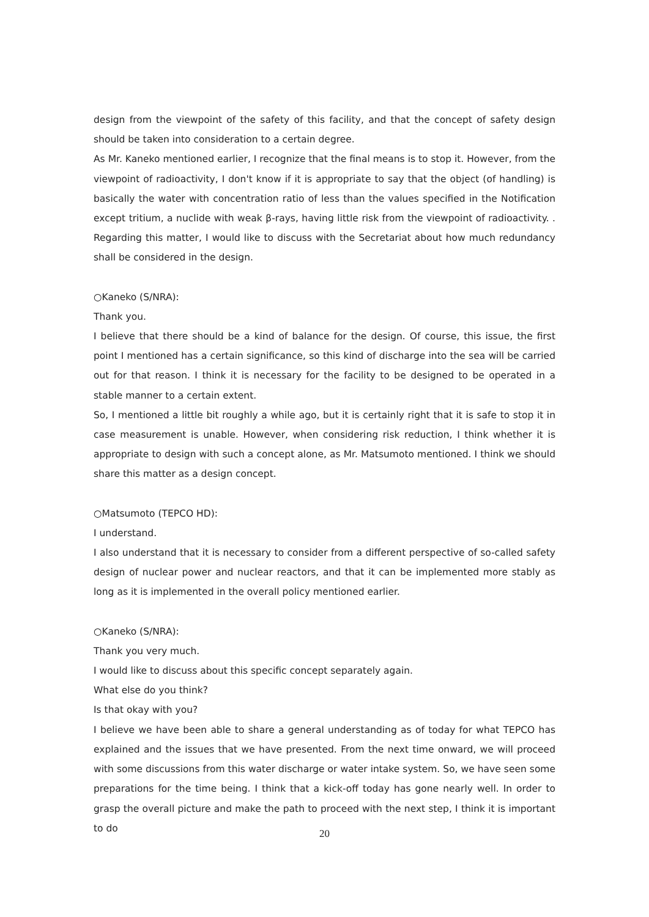design from the viewpoint of the safety of this facility, and that the concept of safety design should be taken into consideration to a certain degree.
As Mr. Kaneko mentioned earlier, I recognize that the final means is to stop it. However, from the viewpoint of radioactivity, I don't know if it is appropriate to say that the object (of handling) is basically the water with concentration ratio of less than the values specified in the Notification except tritium, a nuclide with weak β-rays, having little risk from the viewpoint of radioactivity. . Regarding this matter, I would like to discuss with the Secretariat about how much redundancy shall be considered in the design.
○Kaneko (S/NRA):
Thank you.
I believe that there should be a kind of balance for the design. Of course, this issue, the first point I mentioned has a certain significance, so this kind of discharge into the sea will be carried out for that reason. I think it is necessary for the facility to be designed to be operated in a stable manner to a certain extent.
So, I mentioned a little bit roughly a while ago, but it is certainly right that it is safe to stop it in case measurement is unable. However, when considering risk reduction, I think whether it is appropriate to design with such a concept alone, as Mr. Matsumoto mentioned. I think we should share this matter as a design concept.
○Matsumoto (TEPCO HD):
I understand.
I also understand that it is necessary to consider from a different perspective of so-called safety design of nuclear power and nuclear reactors, and that it can be implemented more stably as long as it is implemented in the overall policy mentioned earlier.
○Kaneko (S/NRA):
Thank you very much.
I would like to discuss about this specific concept separately again.
What else do you think?
Is that okay with you?
I believe we have been able to share a general understanding as of today for what TEPCO has explained and the issues that we have presented. From the next time onward, we will proceed with some discussions from this water discharge or water intake system. So, we have seen some preparations for the time being. I think that a kick-off today has gone nearly well. In order to grasp the overall picture and make the path to proceed with the next step, I think it is important to do
20